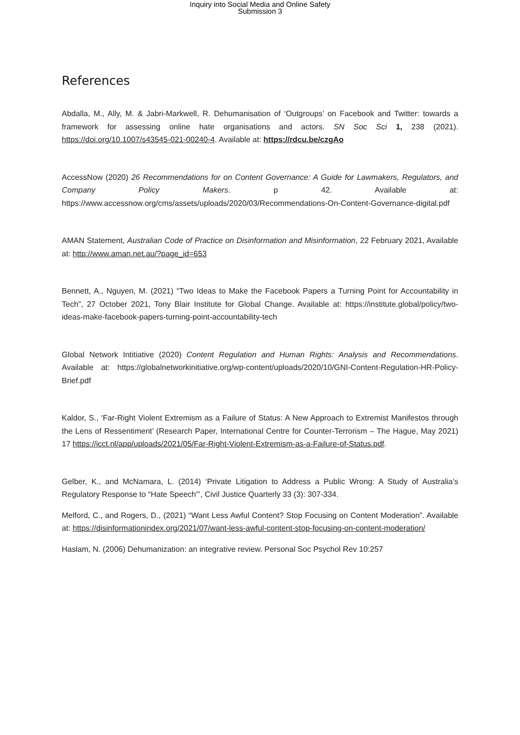Inquiry into Social Media and Online Safety
Submission 3
References
Abdalla, M., Ally, M. & Jabri-Markwell, R. Dehumanisation of ‘Outgroups’ on Facebook and Twitter: towards a framework for assessing online hate organisations and actors. SN Soc Sci 1, 238 (2021). https://doi.org/10.1007/s43545-021-00240-4. Available at: https://rdcu.be/czgAo
AccessNow (2020) 26 Recommendations for on Content Governance: A Guide for Lawmakers, Regulators, and Company Policy Makers. p 42. Available at: https://www.accessnow.org/cms/assets/uploads/2020/03/Recommendations-On-Content-Governance-digital.pdf
AMAN Statement, Australian Code of Practice on Disinformation and Misinformation, 22 February 2021, Available at: http://www.aman.net.au/?page_id=653
Bennett, A., Nguyen, M. (2021) “Two Ideas to Make the Facebook Papers a Turning Point for Accountability in Tech”, 27 October 2021, Tony Blair Institute for Global Change. Available at: https://institute.global/policy/two-ideas-make-facebook-papers-turning-point-accountability-tech
Global Network Intitiative (2020) Content Regulation and Human Rights: Analysis and Recommendations. Available at: https://globalnetworkinitiative.org/wp-content/uploads/2020/10/GNI-Content-Regulation-HR-Policy-Brief.pdf
Kaldor, S., ‘Far-Right Violent Extremism as a Failure of Status: A New Approach to Extremist Manifestos through the Lens of Ressentiment’ (Research Paper, International Centre for Counter-Terrorism – The Hague, May 2021) 17 https://icct.nl/app/uploads/2021/05/Far-Right-Violent-Extremism-as-a-Failure-of-Status.pdf.
Gelber, K., and McNamara, L. (2014) ‘Private Litigation to Address a Public Wrong: A Study of Australia’s Regulatory Response to “Hate Speech”’, Civil Justice Quarterly 33 (3): 307-334.
Melford, C., and Rogers, D., (2021) “Want Less Awful Content? Stop Focusing on Content Moderation”. Available at: https://disinformationindex.org/2021/07/want-less-awful-content-stop-focusing-on-content-moderation/
Haslam, N. (2006) Dehumanization: an integrative review. Personal Soc Psychol Rev 10:257